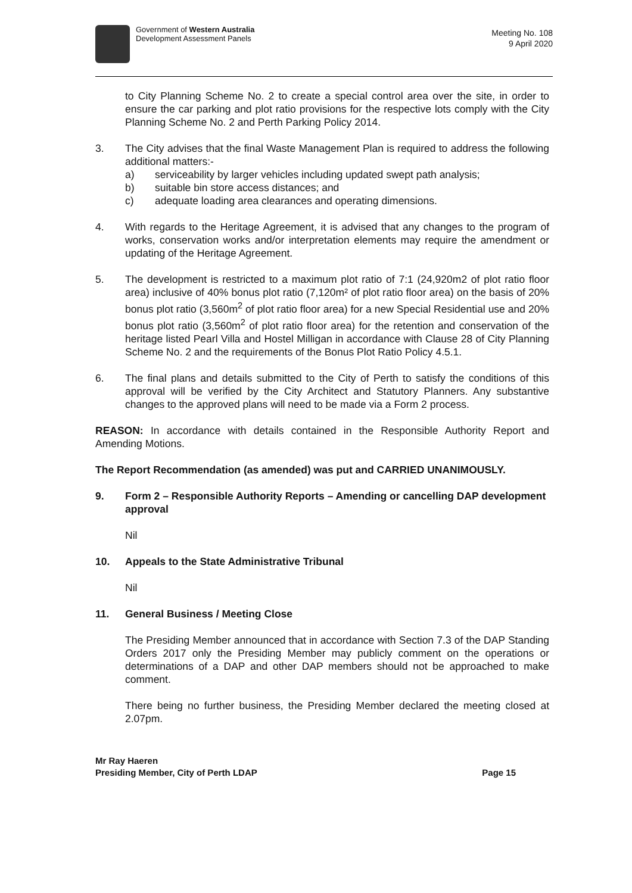Government of Western Australia
Development Assessment Panels
Meeting No. 108
9 April 2020
to City Planning Scheme No. 2 to create a special control area over the site, in order to ensure the car parking and plot ratio provisions for the respective lots comply with the City Planning Scheme No. 2 and Perth Parking Policy 2014.
3. The City advises that the final Waste Management Plan is required to address the following additional matters:-
a) serviceability by larger vehicles including updated swept path analysis;
b) suitable bin store access distances; and
c) adequate loading area clearances and operating dimensions.
4. With regards to the Heritage Agreement, it is advised that any changes to the program of works, conservation works and/or interpretation elements may require the amendment or updating of the Heritage Agreement.
5. The development is restricted to a maximum plot ratio of 7:1 (24,920m2 of plot ratio floor area) inclusive of 40% bonus plot ratio (7,120m² of plot ratio floor area) on the basis of 20% bonus plot ratio (3,560m<sup>2</sup> of plot ratio floor area) for a new Special Residential use and 20% bonus plot ratio (3,560m<sup>2</sup> of plot ratio floor area) for the retention and conservation of the heritage listed Pearl Villa and Hostel Milligan in accordance with Clause 28 of City Planning Scheme No. 2 and the requirements of the Bonus Plot Ratio Policy 4.5.1.
6. The final plans and details submitted to the City of Perth to satisfy the conditions of this approval will be verified by the City Architect and Statutory Planners. Any substantive changes to the approved plans will need to be made via a Form 2 process.
REASON: In accordance with details contained in the Responsible Authority Report and Amending Motions.
The Report Recommendation (as amended) was put and CARRIED UNANIMOUSLY.
9. Form 2 – Responsible Authority Reports – Amending or cancelling DAP development approval
Nil
10. Appeals to the State Administrative Tribunal
Nil
11. General Business / Meeting Close
The Presiding Member announced that in accordance with Section 7.3 of the DAP Standing Orders 2017 only the Presiding Member may publicly comment on the operations or determinations of a DAP and other DAP members should not be approached to make comment.
There being no further business, the Presiding Member declared the meeting closed at 2.07pm.
Mr Ray Haeren
Presiding Member, City of Perth LDAP Page 15